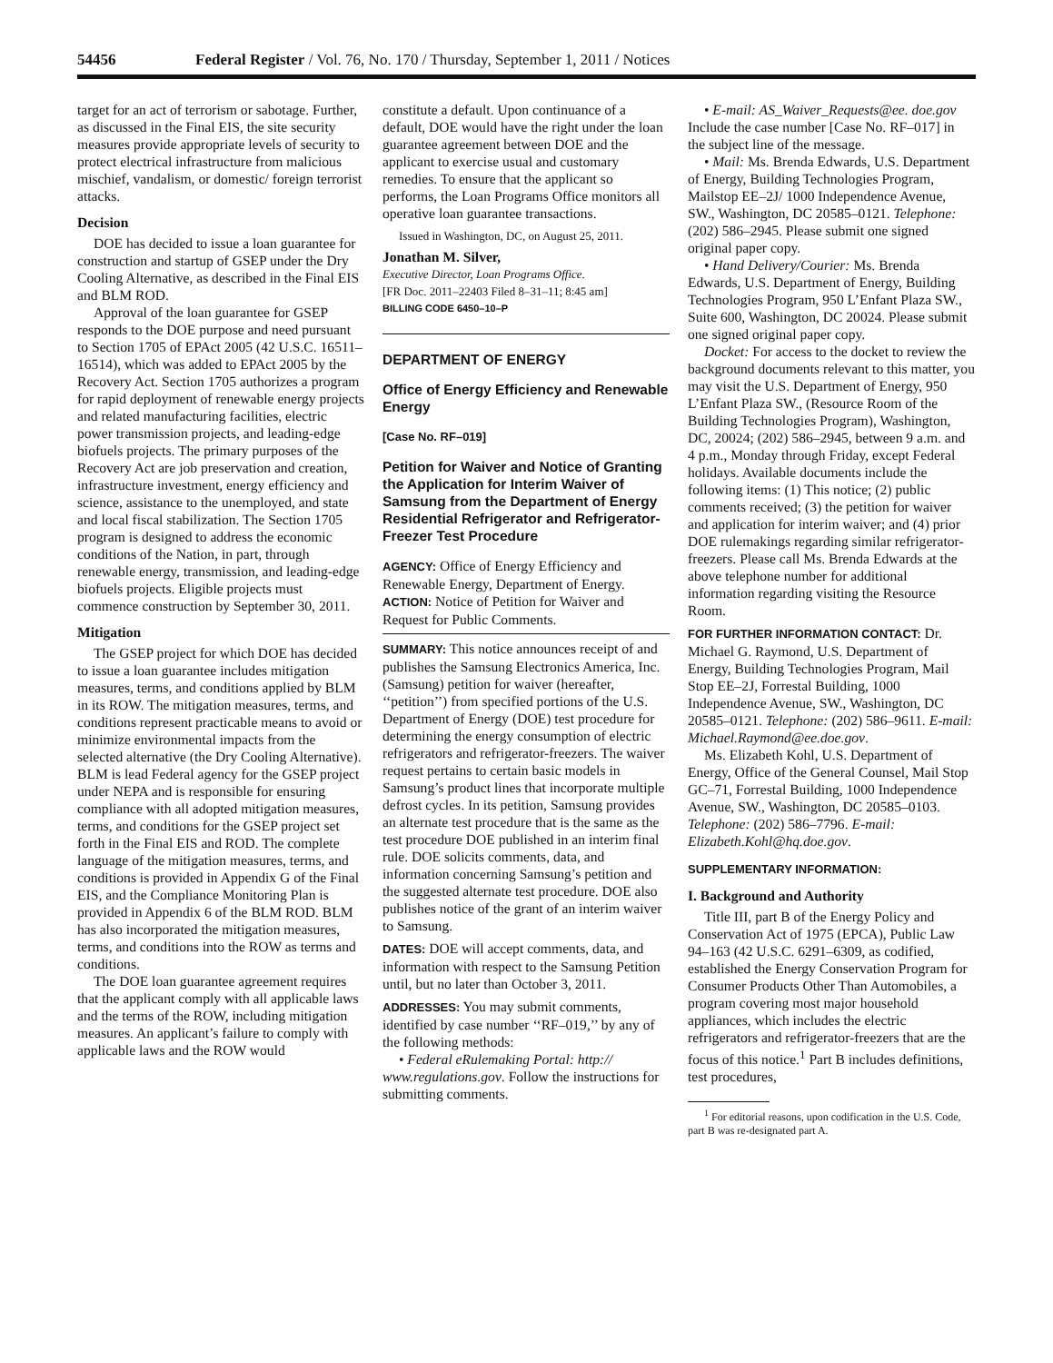54456 Federal Register / Vol. 76, No. 170 / Thursday, September 1, 2011 / Notices
target for an act of terrorism or sabotage. Further, as discussed in the Final EIS, the site security measures provide appropriate levels of security to protect electrical infrastructure from malicious mischief, vandalism, or domestic/ foreign terrorist attacks.
Decision
DOE has decided to issue a loan guarantee for construction and startup of GSEP under the Dry Cooling Alternative, as described in the Final EIS and BLM ROD.
Approval of the loan guarantee for GSEP responds to the DOE purpose and need pursuant to Section 1705 of EPAct 2005 (42 U.S.C. 16511–16514), which was added to EPAct 2005 by the Recovery Act. Section 1705 authorizes a program for rapid deployment of renewable energy projects and related manufacturing facilities, electric power transmission projects, and leading-edge biofuels projects. The primary purposes of the Recovery Act are job preservation and creation, infrastructure investment, energy efficiency and science, assistance to the unemployed, and state and local fiscal stabilization. The Section 1705 program is designed to address the economic conditions of the Nation, in part, through renewable energy, transmission, and leading-edge biofuels projects. Eligible projects must commence construction by September 30, 2011.
Mitigation
The GSEP project for which DOE has decided to issue a loan guarantee includes mitigation measures, terms, and conditions applied by BLM in its ROW. The mitigation measures, terms, and conditions represent practicable means to avoid or minimize environmental impacts from the selected alternative (the Dry Cooling Alternative). BLM is lead Federal agency for the GSEP project under NEPA and is responsible for ensuring compliance with all adopted mitigation measures, terms, and conditions for the GSEP project set forth in the Final EIS and ROD. The complete language of the mitigation measures, terms, and conditions is provided in Appendix G of the Final EIS, and the Compliance Monitoring Plan is provided in Appendix 6 of the BLM ROD. BLM has also incorporated the mitigation measures, terms, and conditions into the ROW as terms and conditions.
The DOE loan guarantee agreement requires that the applicant comply with all applicable laws and the terms of the ROW, including mitigation measures. An applicant’s failure to comply with applicable laws and the ROW would
constitute a default. Upon continuance of a default, DOE would have the right under the loan guarantee agreement between DOE and the applicant to exercise usual and customary remedies. To ensure that the applicant so performs, the Loan Programs Office monitors all operative loan guarantee transactions.
Issued in Washington, DC, on August 25, 2011.
Jonathan M. Silver,
Executive Director, Loan Programs Office.
[FR Doc. 2011–22403 Filed 8–31–11; 8:45 am]
BILLING CODE 6450–10–P
DEPARTMENT OF ENERGY
Office of Energy Efficiency and Renewable Energy
[Case No. RF–019]
Petition for Waiver and Notice of Granting the Application for Interim Waiver of Samsung from the Department of Energy Residential Refrigerator and Refrigerator-Freezer Test Procedure
AGENCY: Office of Energy Efficiency and Renewable Energy, Department of Energy.
ACTION: Notice of Petition for Waiver and Request for Public Comments.
SUMMARY: This notice announces receipt of and publishes the Samsung Electronics America, Inc. (Samsung) petition for waiver (hereafter, ‘‘petition’’) from specified portions of the U.S. Department of Energy (DOE) test procedure for determining the energy consumption of electric refrigerators and refrigerator-freezers. The waiver request pertains to certain basic models in Samsung’s product lines that incorporate multiple defrost cycles. In its petition, Samsung provides an alternate test procedure that is the same as the test procedure DOE published in an interim final rule. DOE solicits comments, data, and information concerning Samsung’s petition and the suggested alternate test procedure. DOE also publishes notice of the grant of an interim waiver to Samsung.
DATES: DOE will accept comments, data, and information with respect to the Samsung Petition until, but no later than October 3, 2011.
ADDRESSES: You may submit comments, identified by case number ‘‘RF–019,’’ by any of the following methods:
• Federal eRulemaking Portal: http:// www.regulations.gov. Follow the instructions for submitting comments.
• E-mail: AS_Waiver_Requests@ee. doe.gov Include the case number [Case No. RF–017] in the subject line of the message.
• Mail: Ms. Brenda Edwards, U.S. Department of Energy, Building Technologies Program, Mailstop EE–2J/ 1000 Independence Avenue, SW., Washington, DC 20585–0121. Telephone: (202) 586–2945. Please submit one signed original paper copy.
• Hand Delivery/Courier: Ms. Brenda Edwards, U.S. Department of Energy, Building Technologies Program, 950 L’Enfant Plaza SW., Suite 600, Washington, DC 20024. Please submit one signed original paper copy.
Docket: For access to the docket to review the background documents relevant to this matter, you may visit the U.S. Department of Energy, 950 L’Enfant Plaza SW., (Resource Room of the Building Technologies Program), Washington, DC, 20024; (202) 586–2945, between 9 a.m. and 4 p.m., Monday through Friday, except Federal holidays. Available documents include the following items: (1) This notice; (2) public comments received; (3) the petition for waiver and application for interim waiver; and (4) prior DOE rulemakings regarding similar refrigerator-freezers. Please call Ms. Brenda Edwards at the above telephone number for additional information regarding visiting the Resource Room.
FOR FURTHER INFORMATION CONTACT: Dr. Michael G. Raymond, U.S. Department of Energy, Building Technologies Program, Mail Stop EE–2J, Forrestal Building, 1000 Independence Avenue, SW., Washington, DC 20585–0121. Telephone: (202) 586–9611. E-mail: Michael.Raymond@ee.doe.gov.
Ms. Elizabeth Kohl, U.S. Department of Energy, Office of the General Counsel, Mail Stop GC–71, Forrestal Building, 1000 Independence Avenue, SW., Washington, DC 20585–0103. Telephone: (202) 586–7796. E-mail: Elizabeth.Kohl@hq.doe.gov.
SUPPLEMENTARY INFORMATION:
I. Background and Authority
Title III, part B of the Energy Policy and Conservation Act of 1975 (EPCA), Public Law 94–163 (42 U.S.C. 6291–6309, as codified, established the Energy Conservation Program for Consumer Products Other Than Automobiles, a program covering most major household appliances, which includes the electric refrigerators and refrigerator-freezers that are the focus of this notice.<sup>1</sup> Part B includes definitions, test procedures,
<sup>1</sup> For editorial reasons, upon codification in the U.S. Code, part B was re-designated part A.